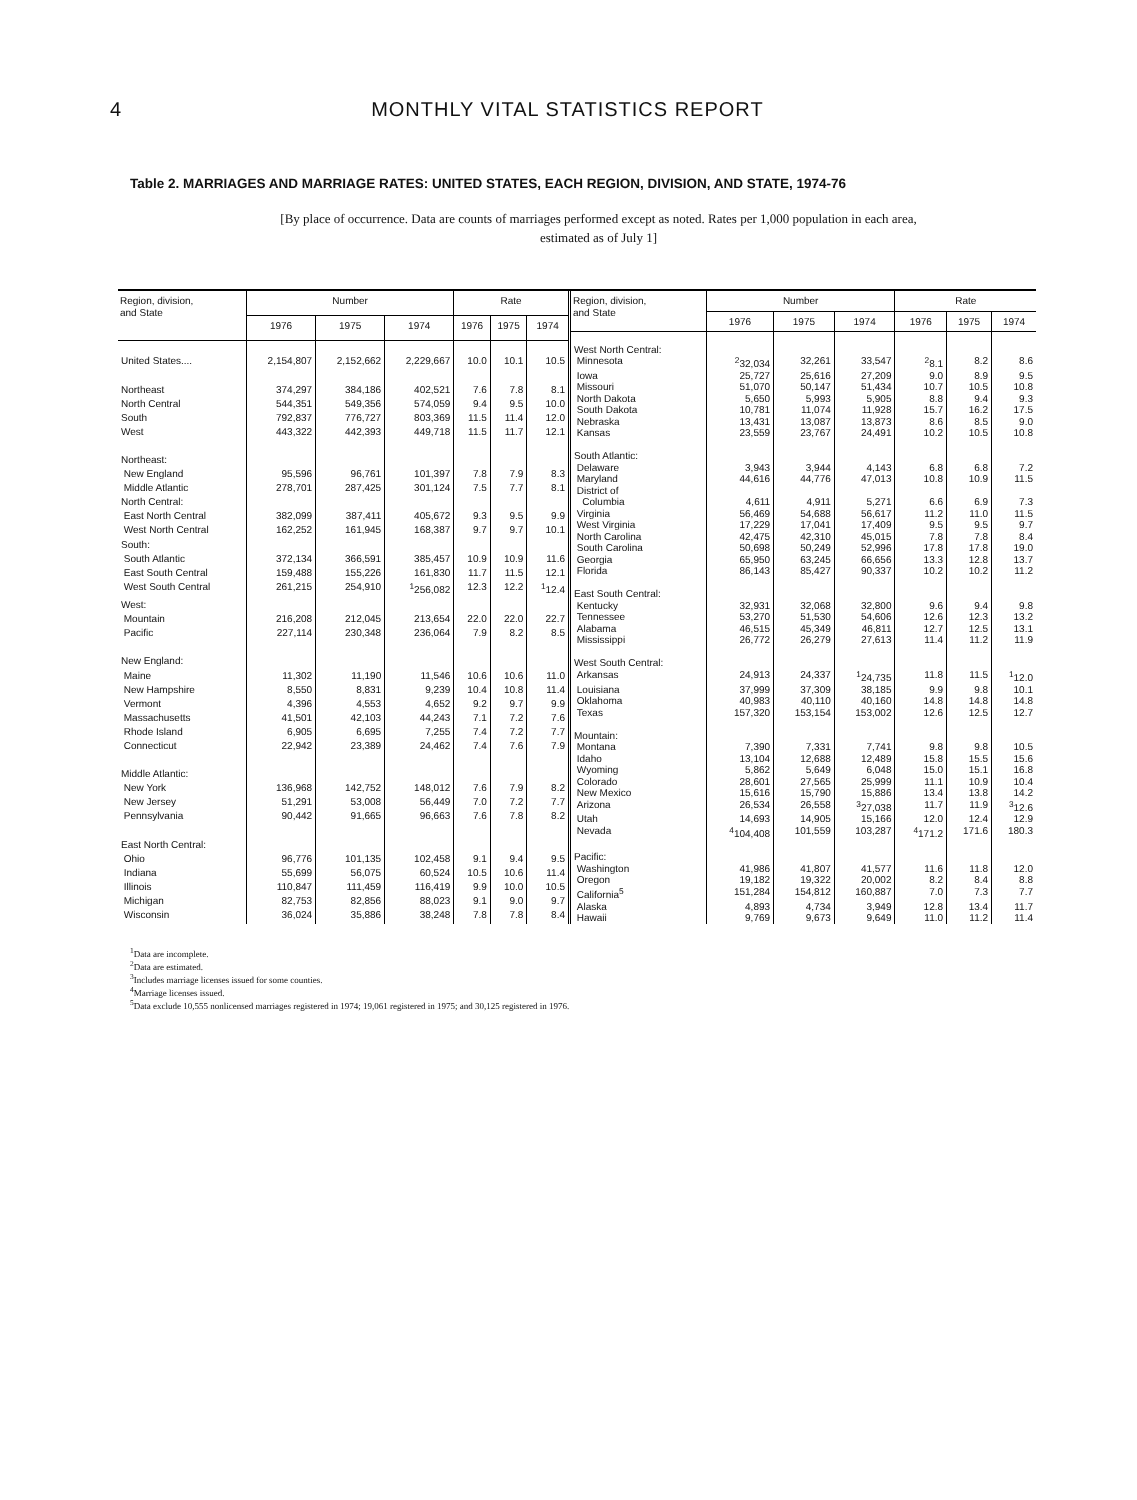4 MONTHLY VITAL STATISTICS REPORT
Table 2. MARRIAGES AND MARRIAGE RATES: UNITED STATES, EACH REGION, DIVISION, AND STATE, 1974-76
[By place of occurrence. Data are counts of marriages performed except as noted. Rates per 1,000 population in each area,
estimated as of July 1]
| Region, division, and State | Number | | | Rate | | |
| --- | --- | --- | --- | --- | --- | --- |
| | 1976 | 1975 | 1974 | 1976 | 1975 | 1974 |
| United States.... | 2,154,807 | 2,152,662 | 2,229,667 | 10.0 | 10.1 | 10.5 |
| Northeast | 374,297 | 384,186 | 402,521 | 7.6 | 7.8 | 8.1 |
| North Central | 544,351 | 549,356 | 574,059 | 9.4 | 9.5 | 10.0 |
| South | 792,837 | 776,727 | 803,369 | 11.5 | 11.4 | 12.0 |
| West | 443,322 | 442,393 | 449,718 | 11.5 | 11.7 | 12.1 |
| Northeast: | | | | | | |
| New England | 95,596 | 96,761 | 101,397 | 7.8 | 7.9 | 8.3 |
| Middle Atlantic | 278,701 | 287,425 | 301,124 | 7.5 | 7.7 | 8.1 |
| North Central: | | | | | | |
| East North Central | 382,099 | 387,411 | 405,672 | 9.3 | 9.5 | 9.9 |
| West North Central | 162,252 | 161,945 | 168,387 | 9.7 | 9.7 | 10.1 |
| South: | | | | | | |
| South Atlantic | 372,134 | 366,591 | 385,457 | 10.9 | 10.9 | 11.6 |
| East South Central | 159,488 | 155,226 | 161,830 | 11.7 | 11.5 | 12.1 |
| West South Central | 261,215 | 254,910 | <sup>1</sup> 256,082 | 12.3 | 12.2 | <sup>1</sup> 12.4 |
| West: | | | | | | |
| Mountain | 216,208 | 212,045 | 213,654 | 22.0 | 22.0 | 22.7 |
| Pacific | 227,114 | 230,348 | 236,064 | 7.9 | 8.2 | 8.5 |
| New England: | | | | | | |
| Maine | 11,302 | 11,190 | 11,546 | 10.6 | 10.6 | 11.0 |
| New Hampshire | 8,550 | 8,831 | 9,239 | 10.4 | 10.8 | 11.4 |
| Vermont | 4,396 | 4,553 | 4,652 | 9.2 | 9.7 | 9.9 |
| Massachusetts | 41,501 | 42,103 | 44,243 | 7.1 | 7.2 | 7.6 |
| Rhode Island | 6,905 | 6,695 | 7,255 | 7.4 | 7.2 | 7.7 |
| Connecticut | 22,942 | 23,389 | 24,462 | 7.4 | 7.6 | 7.9 |
| Middle Atlantic: | | | | | | |
| New York | 136,968 | 142,752 | 148,012 | 7.6 | 7.9 | 8.2 |
| New Jersey | 51,291 | 53,008 | 56,449 | 7.0 | 7.2 | 7.7 |
| Pennsylvania | 90,442 | 91,665 | 96,663 | 7.6 | 7.8 | 8.2 |
| East North Central: | | | | | | |
| Ohio | 96,776 | 101,135 | 102,458 | 9.1 | 9.4 | 9.5 |
| Indiana | 55,699 | 56,075 | 60,524 | 10.5 | 10.6 | 11.4 |
| Illinois | 110,847 | 111,459 | 116,419 | 9.9 | 10.0 | 10.5 |
| Michigan | 82,753 | 82,856 | 88,023 | 9.1 | 9.0 | 9.7 |
| Wisconsin | 36,024 | 35,886 | 38,248 | 7.8 | 7.8 | 8.4 |
| Region, division, and State | Number | | | Rate | | |
| --- | --- | --- | --- | --- | --- | --- |
| | 1976 | 1975 | 1974 | 1976 | 1975 | 1974 |
| West North Central: | | | | | | |
| Minnesota | <sup>2</sup> 32,034 | 32,261 | 33,547 | <sup>2</sup> 8.1 | 8.2 | 8.6 |
| Iowa | 25,727 | 25,616 | 27,209 | 9.0 | 8.9 | 9.5 |
| Missouri | 51,070 | 50,147 | 51,434 | 10.7 | 10.5 | 10.8 |
| North Dakota | 5,650 | 5,993 | 5,905 | 8.8 | 9.4 | 9.3 |
| South Dakota | 10,781 | 11,074 | 11,928 | 15.7 | 16.2 | 17.5 |
| Nebraska | 13,431 | 13,087 | 13,873 | 8.6 | 8.5 | 9.0 |
| Kansas | 23,559 | 23,767 | 24,491 | 10.2 | 10.5 | 10.8 |
| South Atlantic: | | | | | | |
| Delaware | 3,943 | 3,944 | 4,143 | 6.8 | 6.8 | 7.2 |
| Maryland | 44,616 | 44,776 | 47,013 | 10.8 | 10.9 | 11.5 |
| District of Columbia | 4,611 | 4,911 | 5,271 | 6.6 | 6.9 | 7.3 |
| Virginia | 56,469 | 54,688 | 56,617 | 11.2 | 11.0 | 11.5 |
| West Virginia | 17,229 | 17,041 | 17,409 | 9.5 | 9.5 | 9.7 |
| North Carolina | 42,475 | 42,310 | 45,015 | 7.8 | 7.8 | 8.4 |
| South Carolina | 50,698 | 50,249 | 52,996 | 17.8 | 17.8 | 19.0 |
| Georgia | 65,950 | 63,245 | 66,656 | 13.3 | 12.8 | 13.7 |
| Florida | 86,143 | 85,427 | 90,337 | 10.2 | 10.2 | 11.2 |
| East South Central: | | | | | | |
| Kentucky | 32,931 | 32,068 | 32,800 | 9.6 | 9.4 | 9.8 |
| Tennessee | 53,270 | 51,530 | 54,606 | 12.6 | 12.3 | 13.2 |
| Alabama | 46,515 | 45,349 | 46,811 | 12.7 | 12.5 | 13.1 |
| Mississippi | 26,772 | 26,279 | 27,613 | 11.4 | 11.2 | 11.9 |
| West South Central: | | | | | | |
| Arkansas | 24,913 | 24,337 | <sup>1</sup> 24,735 | 11.8 | 11.5 | <sup>1</sup> 12.0 |
| Louisiana | 37,999 | 37,309 | 38,185 | 9.9 | 9.8 | 10.1 |
| Oklahoma | 40,983 | 40,110 | 40,160 | 14.8 | 14.8 | 14.8 |
| Texas | 157,320 | 153,154 | 153,002 | 12.6 | 12.5 | 12.7 |
| Mountain: | | | | | | |
| Montana | 7,390 | 7,331 | 7,741 | 9.8 | 9.8 | 10.5 |
| Idaho | 13,104 | 12,688 | 12,489 | 15.8 | 15.5 | 15.6 |
| Wyoming | 5,862 | 5,649 | 6,048 | 15.0 | 15.1 | 16.8 |
| Colorado | 28,601 | 27,565 | 25,999 | 11.1 | 10.9 | 10.4 |
| New Mexico | 15,616 | 15,790 | 15,886 | 13.4 | 13.8 | 14.2 |
| Arizona | 26,534 | 26,558 | <sup>3</sup> 27,038 | 11.7 | 11.9 | <sup>3</sup> 12.6 |
| Utah | 14,693 | 14,905 | 15,166 | 12.0 | 12.4 | 12.9 |
| Nevada | <sup>4</sup> 104,408 | 101,559 | 103,287 | <sup>4</sup> 171.2 | 171.6 | 180.3 |
| Pacific: | | | | | | |
| Washington | 41,986 | 41,807 | 41,577 | 11.6 | 11.8 | 12.0 |
| Oregon | 19,182 | 19,322 | 20,002 | 8.2 | 8.4 | 8.8 |
| California<sup>5</sup> | 151,284 | 154,812 | 160,887 | 7.0 | 7.3 | 7.7 |
| Alaska | 4,893 | 4,734 | 3,949 | 12.8 | 13.4 | 11.7 |
| Hawaii | 9,769 | 9,673 | 9,649 | 11.0 | 11.2 | 11.4 |
<sup>1</sup> Data are incomplete.
<sup>2</sup> Data are estimated.
<sup>3</sup> Includes marriage licenses issued for some counties.
<sup>4</sup> Marriage licenses issued.
<sup>5</sup> Data exclude 10,555 nonlicensed marriages registered in 1974; 19,061 registered in 1975; and 30,125 registered in 1976.